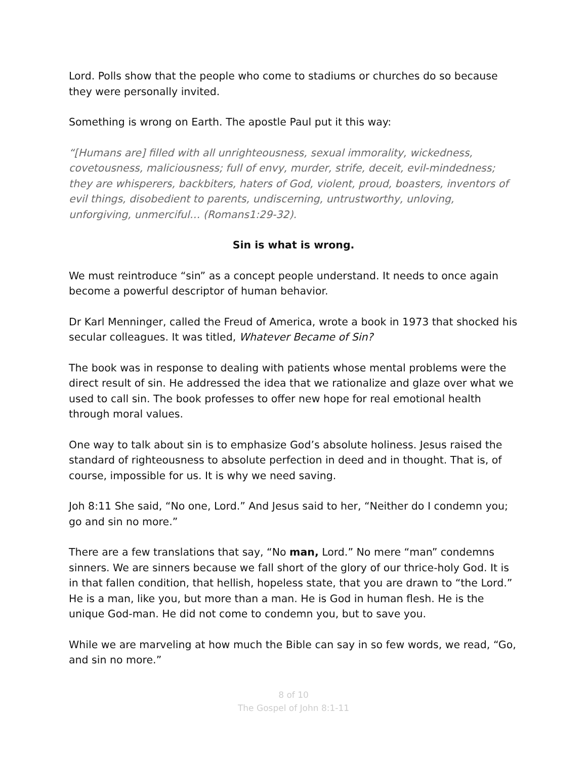Lord. Polls show that the people who come to stadiums or churches do so because they were personally invited.
Something is wrong on Earth. The apostle Paul put it this way:
“[Humans are] filled with all unrighteousness, sexual immorality, wickedness, covetousness, maliciousness; full of envy, murder, strife, deceit, evil-mindedness; they are whisperers, backbiters, haters of God, violent, proud, boasters, inventors of evil things, disobedient to parents, undiscerning, untrustworthy, unloving, unforgiving, unmerciful… (Romans1:29-32).
Sin is what is wrong.
We must reintroduce “sin” as a concept people understand. It needs to once again become a powerful descriptor of human behavior.
Dr Karl Menninger, called the Freud of America, wrote a book in 1973 that shocked his secular colleagues. It was titled, Whatever Became of Sin?
The book was in response to dealing with patients whose mental problems were the direct result of sin. He addressed the idea that we rationalize and glaze over what we used to call sin. The book professes to offer new hope for real emotional health through moral values.
One way to talk about sin is to emphasize God’s absolute holiness. Jesus raised the standard of righteousness to absolute perfection in deed and in thought. That is, of course, impossible for us. It is why we need saving.
Joh 8:11 She said, “No one, Lord.” And Jesus said to her, “Neither do I condemn you; go and sin no more.”
There are a few translations that say, “No man, Lord.” No mere “man” condemns sinners. We are sinners because we fall short of the glory of our thrice-holy God. It is in that fallen condition, that hellish, hopeless state, that you are drawn to “the Lord.” He is a man, like you, but more than a man. He is God in human flesh. He is the unique God-man. He did not come to condemn you, but to save you.
While we are marveling at how much the Bible can say in so few words, we read, “Go, and sin no more.”
8 of 10
The Gospel of John 8:1-11